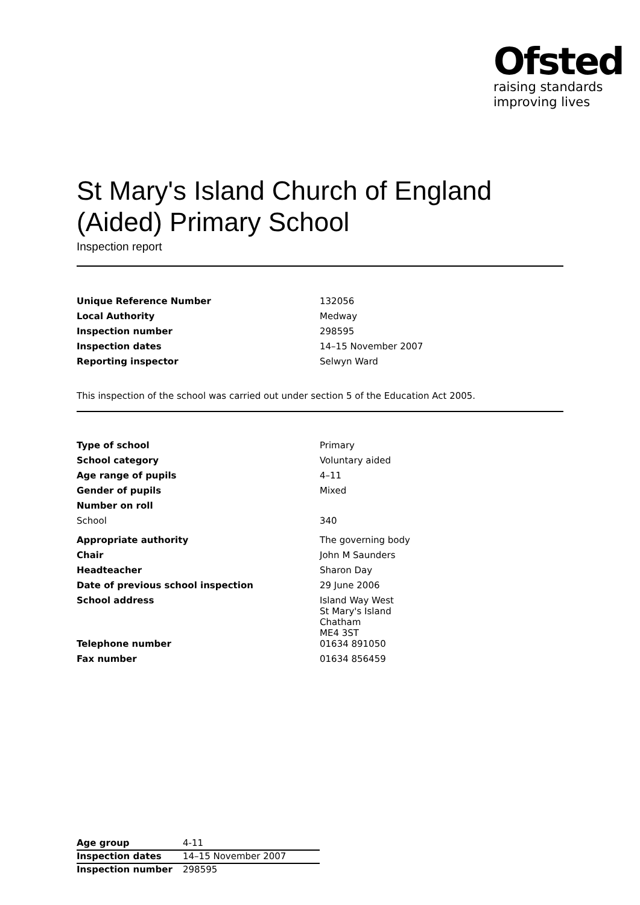Ofsted
raising standards
improving lives
St Mary's Island Church of England (Aided) Primary School
Inspection report
| Unique Reference Number | 132056 |
| Local Authority | Medway |
| Inspection number | 298595 |
| Inspection dates | 14–15 November 2007 |
| Reporting inspector | Selwyn Ward |
This inspection of the school was carried out under section 5 of the Education Act 2005.
| Type of school | Primary |
| School category | Voluntary aided |
| Age range of pupils | 4–11 |
| Gender of pupils | Mixed |
| Number on roll | |
| School | 340 |
| Appropriate authority | The governing body |
| Chair | John M Saunders |
| Headteacher | Sharon Day |
| Date of previous school inspection | 29 June 2006 |
| School address | Island Way West St Mary's Island Chatham ME4 3ST |
| Telephone number | 01634 891050 |
| Fax number | 01634 856459 |
| Age group | 4-11 |
| Inspection dates | 14–15 November 2007 |
| Inspection number | 298595 |